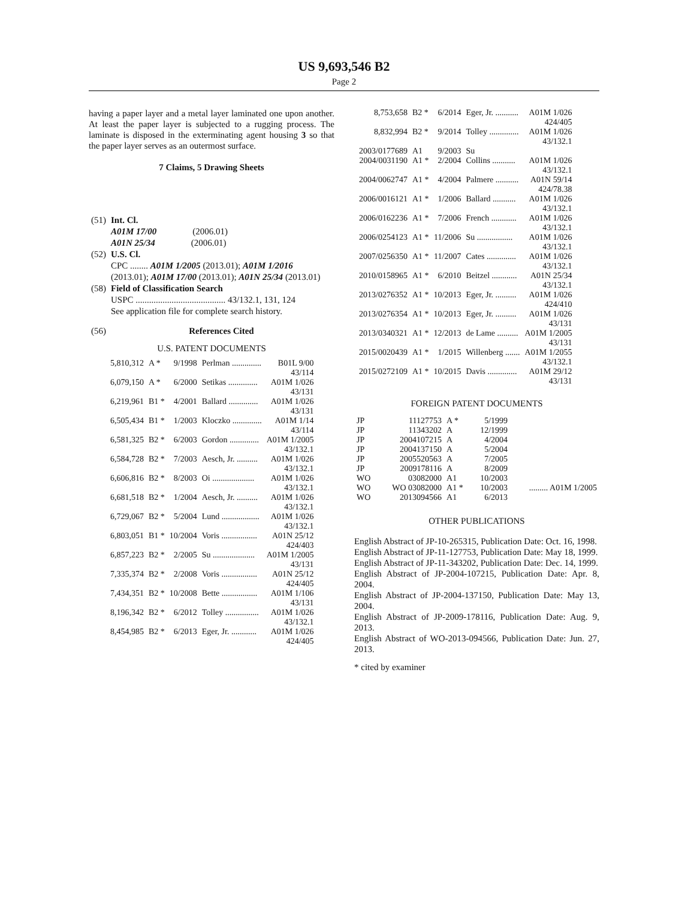US 9,693,546 B2
Page 2
having a paper layer and a metal layer laminated one upon another. At least the paper layer is subjected to a rugging process. The laminate is disposed in the exterminating agent housing 3 so that the paper layer serves as an outermost surface.
7 Claims, 5 Drawing Sheets
| (51) | Int. Cl. A01M 17/00 (2006.01) A01N 25/34 (2006.01) |
| (52) | U.S. Cl. CPC ........ A01M 1/2005 (2013.01); A01M 1/2016 (2013.01); A01M 17/00 (2013.01); A01N 25/34 (2013.01) |
| (58) | Field of Classification Search USPC ........................................ 43/132.1, 131, 124 See application file for complete search history. |
| (56) | References Cited |
U.S. PATENT DOCUMENTS
| 5,810,312 | A * | 9/1998 | Perlman .............. | B01L 9/00 43/114 |
| 6,079,150 | A * | 6/2000 | Setikas .............. | A01M 1/026 43/131 |
| 6,219,961 | B1 * | 4/2001 | Ballard .............. | A01M 1/026 43/131 |
| 6,505,434 | B1 * | 1/2003 | Kloczko .............. | A01M 1/14 43/114 |
| 6,581,325 | B2 * | 6/2003 | Gordon .............. | A01M 1/2005 43/132.1 |
| 6,584,728 | B2 * | 7/2003 | Aesch, Jr. .......... | A01M 1/026 43/132.1 |
| 6,606,816 | B2 * | 8/2003 | Oi .................... | A01M 1/026 43/132.1 |
| 6,681,518 | B2 * | 1/2004 | Aesch, Jr. .......... | A01M 1/026 43/132.1 |
| 6,729,067 | B2 * | 5/2004 | Lund .................. | A01M 1/026 43/132.1 |
| 6,803,051 | B1 * | 10/2004 | Voris ................. | A01N 25/12 424/403 |
| 6,857,223 | B2 * | 2/2005 | Su .................... | A01M 1/2005 43/131 |
| 7,335,374 | B2 * | 2/2008 | Voris ................. | A01N 25/12 424/405 |
| 7,434,351 | B2 * | 10/2008 | Bette ................. | A01M 1/106 43/131 |
| 8,196,342 | B2 * | 6/2012 | Tolley ................ | A01M 1/026 43/132.1 |
| 8,454,985 | B2 * | 6/2013 | Eger, Jr. ............ | A01M 1/026 424/405 |
| 8,753,658 | B2 * | 6/2014 | Eger, Jr. ........... | A01M 1/026 424/405 |
| 8,832,994 | B2 * | 9/2014 | Tolley .............. | A01M 1/026 43/132.1 |
| 2003/0177689 | A1 | 9/2003 | Su | |
| 2004/0031190 | A1 * | 2/2004 | Collins ........... | A01M 1/026 43/132.1 |
| 2004/0062747 | A1 * | 4/2004 | Palmere ........... | A01N 59/14 424/78.38 |
| 2006/0016121 | A1 * | 1/2006 | Ballard ........... | A01M 1/026 43/132.1 |
| 2006/0162236 | A1 * | 7/2006 | French ............ | A01M 1/026 43/132.1 |
| 2006/0254123 | A1 * | 11/2006 | Su ................. | A01M 1/026 43/132.1 |
| 2007/0256350 | A1 * | 11/2007 | Cates .............. | A01M 1/026 43/132.1 |
| 2010/0158965 | A1 * | 6/2010 | Beitzel ............ | A01N 25/34 43/132.1 |
| 2013/0276352 | A1 * | 10/2013 | Eger, Jr. .......... | A01M 1/026 424/410 |
| 2013/0276354 | A1 * | 10/2013 | Eger, Jr. .......... | A01M 1/026 43/131 |
| 2013/0340321 | A1 * | 12/2013 | de Lame .......... | A01M 1/2005 43/131 |
| 2015/0020439 | A1 * | 1/2015 | Willenberg ....... | A01M 1/2055 43/132.1 |
| 2015/0272109 | A1 * | 10/2015 | Davis .............. | A01M 29/12 43/131 |
FOREIGN PATENT DOCUMENTS
| JP | 11127753 | A * | 5/1999 | |
| JP | 11343202 | A | 12/1999 | |
| JP | 2004107215 | A | 4/2004 | |
| JP | 2004137150 | A | 5/2004 | |
| JP | 2005520563 | A | 7/2005 | |
| JP | 2009178116 | A | 8/2009 | |
| WO | 03082000 | A1 | 10/2003 | |
| WO | WO 03082000 | A1 * | 10/2003 | ......... A01M 1/2005 |
| WO | 2013094566 | A1 | 6/2013 | |
OTHER PUBLICATIONS
English Abstract of JP-10-265315, Publication Date: Oct. 16, 1998.
English Abstract of JP-11-127753, Publication Date: May 18, 1999.
English Abstract of JP-11-343202, Publication Date: Dec. 14, 1999.
English Abstract of JP-2004-107215, Publication Date: Apr. 8, 2004.
English Abstract of JP-2004-137150, Publication Date: May 13, 2004.
English Abstract of JP-2009-178116, Publication Date: Aug. 9, 2013.
English Abstract of WO-2013-094566, Publication Date: Jun. 27, 2013.
* cited by examiner